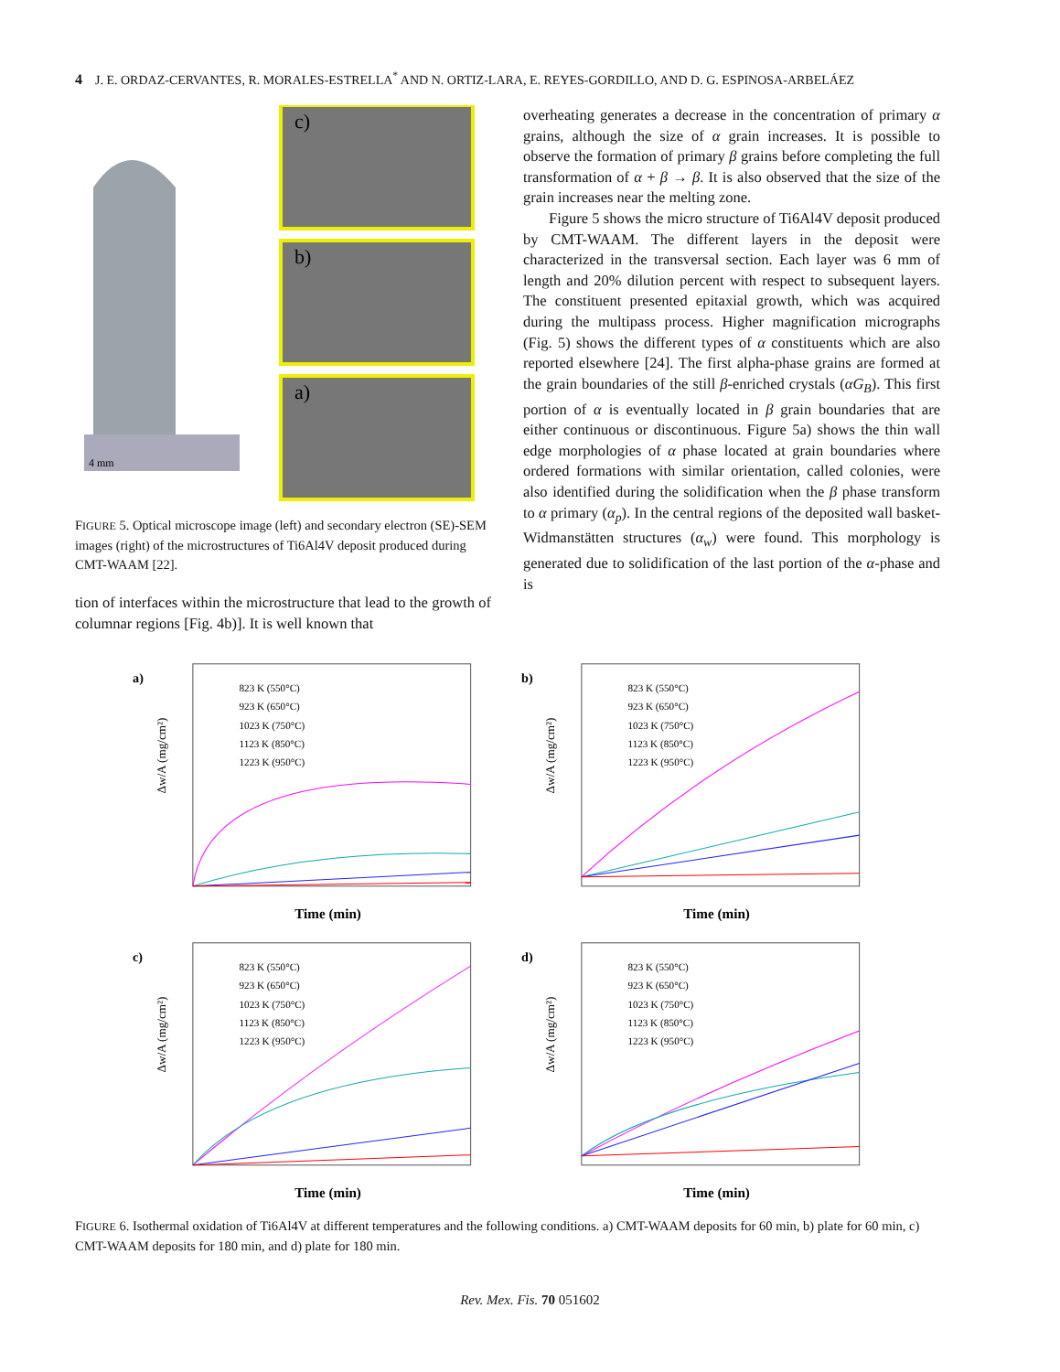4 J. E. ORDAZ-CERVANTES, R. MORALES-ESTRELLA<sup>*</sup> AND N. ORTIZ-LARA, E. REYES-GORDILLO, AND D. G. ESPINOSA-ARBELÁEZ
c)
b)
a)
4 mm
FIGURE 5. Optical microscope image (left) and secondary electron (SE)-SEM images (right) of the microstructures of Ti6Al4V deposit produced during CMT-WAAM [22].
tion of interfaces within the microstructure that lead to the growth of columnar regions [Fig. 4b)]. It is well known that
overheating generates a decrease in the concentration of primary α grains, although the size of α grain increases. It is possible to observe the formation of primary β grains before completing the full transformation of α + β → β. It is also observed that the size of the grain increases near the melting zone.
Figure 5 shows the micro structure of Ti6Al4V deposit produced by CMT-WAAM. The different layers in the deposit were characterized in the transversal section. Each layer was 6 mm of length and 20% dilution percent with respect to subsequent layers. The constituent presented epitaxial growth, which was acquired during the multipass process. Higher magnification micrographs (Fig. 5) shows the different types of α constituents which are also reported elsewhere [24]. The first alpha-phase grains are formed at the grain boundaries of the still β-enriched crystals (αG<sub>B</sub>). This first portion of α is eventually located in β grain boundaries that are either continuous or discontinuous. Figure 5a) shows the thin wall edge morphologies of α phase located at grain boundaries where ordered formations with similar orientation, called colonies, were also identified during the solidification when the β phase transform to α primary (α<sub>p</sub>). In the central regions of the deposited wall basket-Widmanstätten structures (α<sub>w</sub>) were found. This morphology is generated due to solidification of the last portion of the α-phase and is
a)
823 K (550°C)
923 K (650°C)
1023 K (750°C)
1123 K (850°C)
1223 K (950°C)
Δw/A (mg/cm²)
Time (min)
b)
823 K (550°C)
923 K (650°C)
1023 K (750°C)
1123 K (850°C)
1223 K (950°C)
Δw/A (mg/cm²)
Time (min)
c)
823 K (550°C)
923 K (650°C)
1023 K (750°C)
1123 K (850°C)
1223 K (950°C)
Δw/A (mg/cm²)
Time (min)
d)
823 K (550°C)
923 K (650°C)
1023 K (750°C)
1123 K (850°C)
1223 K (950°C)
Δw/A (mg/cm²)
Time (min)
FIGURE 6. Isothermal oxidation of Ti6Al4V at different temperatures and the following conditions. a) CMT-WAAM deposits for 60 min, b) plate for 60 min, c) CMT-WAAM deposits for 180 min, and d) plate for 180 min.
Rev. Mex. Fis. 70 051602